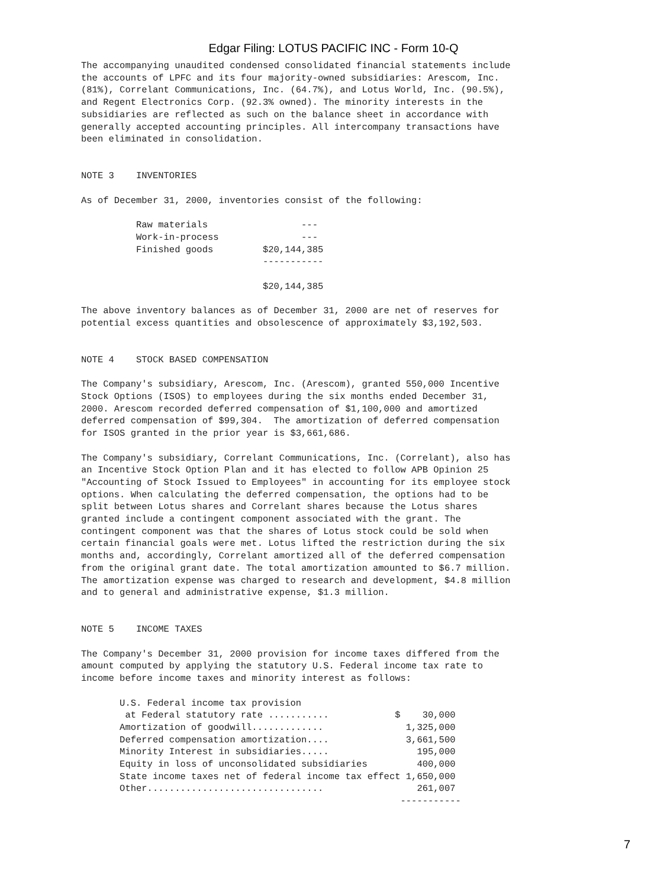Edgar Filing: LOTUS PACIFIC INC - Form 10-Q
The accompanying unaudited condensed consolidated financial statements include
the accounts of LPFC and its four majority-owned subsidiaries: Arescom, Inc.
(81%), Correlant Communications, Inc. (64.7%), and Lotus World, Inc. (90.5%),
and Regent Electronics Corp. (92.3% owned). The minority interests in the
subsidiaries are reflected as such on the balance sheet in accordance with
generally accepted accounting principles. All intercompany transactions have
been eliminated in consolidation.


NOTE 3    INVENTORIES

As of December 31, 2000, inventories consist of the following:

          Raw materials                 ---
          Work-in-process               ---
          Finished goods         $20,144,385
                                 -----------

                                 $20,144,385

The above inventory balances as of December 31, 2000 are net of reserves for
potential excess quantities and obsolescence of approximately $3,192,503.


NOTE 4    STOCK BASED COMPENSATION

The Company's subsidiary, Arescom, Inc. (Arescom), granted 550,000 Incentive
Stock Options (ISOS) to employees during the six months ended December 31,
2000. Arescom recorded deferred compensation of $1,100,000 and amortized
deferred compensation of $99,304.  The amortization of deferred compensation
for ISOS granted in the prior year is $3,661,686.

The Company's subsidiary, Correlant Communications, Inc. (Correlant), also has
an Incentive Stock Option Plan and it has elected to follow APB Opinion 25
"Accounting of Stock Issued to Employees" in accounting for its employee stock
options. When calculating the deferred compensation, the options had to be
split between Lotus shares and Correlant shares because the Lotus shares
granted include a contingent component associated with the grant. The
contingent component was that the shares of Lotus stock could be sold when
certain financial goals were met. Lotus lifted the restriction during the six
months and, accordingly, Correlant amortized all of the deferred compensation
from the original grant date. The total amortization amounted to $6.7 million.
The amortization expense was charged to research and development, $4.8 million
and to general and administrative expense, $1.3 million.


NOTE 5    INCOME TAXES

The Company's December 31, 2000 provision for income taxes differed from the
amount computed by applying the statutory U.S. Federal income tax rate to
income before income taxes and minority interest as follows:

       U.S. Federal income tax provision
        at Federal statutory rate ...........            $    30,000
       Amortization of goodwill.............               1,325,000
       Deferred compensation amortization....              3,661,500
       Minority Interest in subsidiaries.....                195,000
       Equity in loss of unconsolidated subsidiaries         400,000
       State income taxes net of federal income tax effect 1,650,000
       Other................................                 261,007
                                                          -----------
7